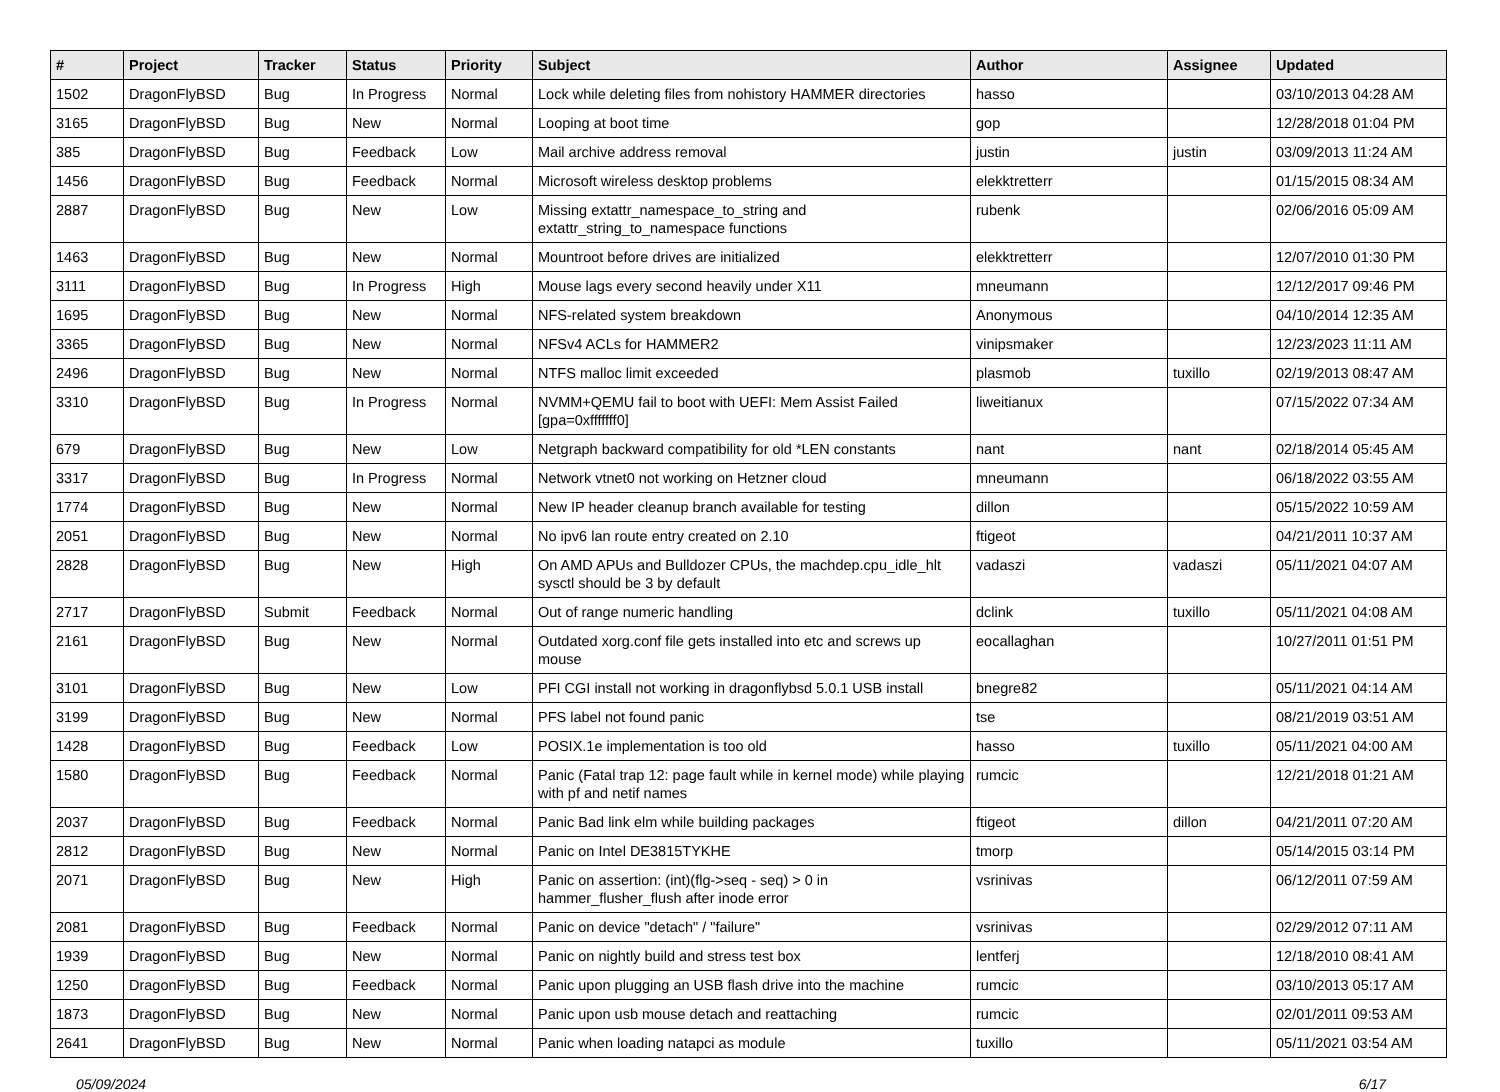| # | Project | Tracker | Status | Priority | Subject | Author | Assignee | Updated |
| --- | --- | --- | --- | --- | --- | --- | --- | --- |
| 1502 | DragonFlyBSD | Bug | In Progress | Normal | Lock while deleting files from nohistory HAMMER directories | hasso | | 03/10/2013 04:28 AM |
| 3165 | DragonFlyBSD | Bug | New | Normal | Looping at boot time | gop | | 12/28/2018 01:04 PM |
| 385 | DragonFlyBSD | Bug | Feedback | Low | Mail archive address removal | justin | justin | 03/09/2013 11:24 AM |
| 1456 | DragonFlyBSD | Bug | Feedback | Normal | Microsoft wireless desktop problems | elekktretterr | | 01/15/2015 08:34 AM |
| 2887 | DragonFlyBSD | Bug | New | Low | Missing extattr_namespace_to_string and extattr_string_to_namespace functions | rubenk | | 02/06/2016 05:09 AM |
| 1463 | DragonFlyBSD | Bug | New | Normal | Mountroot before drives are initialized | elekktretterr | | 12/07/2010 01:30 PM |
| 3111 | DragonFlyBSD | Bug | In Progress | High | Mouse lags every second heavily under X11 | mneumann | | 12/12/2017 09:46 PM |
| 1695 | DragonFlyBSD | Bug | New | Normal | NFS-related system breakdown | Anonymous | | 04/10/2014 12:35 AM |
| 3365 | DragonFlyBSD | Bug | New | Normal | NFSv4 ACLs for HAMMER2 | vinipsmaker | | 12/23/2023 11:11 AM |
| 2496 | DragonFlyBSD | Bug | New | Normal | NTFS malloc limit exceeded | plasmob | tuxillo | 02/19/2013 08:47 AM |
| 3310 | DragonFlyBSD | Bug | In Progress | Normal | NVMM+QEMU fail to boot with UEFI: Mem Assist Failed [gpa=0xfffffff0] | liweitianux | | 07/15/2022 07:34 AM |
| 679 | DragonFlyBSD | Bug | New | Low | Netgraph backward compatibility for old *LEN constants | nant | nant | 02/18/2014 05:45 AM |
| 3317 | DragonFlyBSD | Bug | In Progress | Normal | Network vtnet0 not working on Hetzner cloud | mneumann | | 06/18/2022 03:55 AM |
| 1774 | DragonFlyBSD | Bug | New | Normal | New IP header cleanup branch available for testing | dillon | | 05/15/2022 10:59 AM |
| 2051 | DragonFlyBSD | Bug | New | Normal | No ipv6 lan route entry created on 2.10 | ftigeot | | 04/21/2011 10:37 AM |
| 2828 | DragonFlyBSD | Bug | New | High | On AMD APUs and Bulldozer CPUs, the machdep.cpu_idle_hlt sysctl should be 3 by default | vadaszi | vadaszi | 05/11/2021 04:07 AM |
| 2717 | DragonFlyBSD | Submit | Feedback | Normal | Out of range numeric handling | dclink | tuxillo | 05/11/2021 04:08 AM |
| 2161 | DragonFlyBSD | Bug | New | Normal | Outdated xorg.conf file gets installed into etc and screws up mouse | eocallaghan | | 10/27/2011 01:51 PM |
| 3101 | DragonFlyBSD | Bug | New | Low | PFI CGI install not working in dragonflybsd 5.0.1 USB install | bnegre82 | | 05/11/2021 04:14 AM |
| 3199 | DragonFlyBSD | Bug | New | Normal | PFS label not found panic | tse | | 08/21/2019 03:51 AM |
| 1428 | DragonFlyBSD | Bug | Feedback | Low | POSIX.1e implementation is too old | hasso | tuxillo | 05/11/2021 04:00 AM |
| 1580 | DragonFlyBSD | Bug | Feedback | Normal | Panic (Fatal trap 12: page fault while in kernel mode) while playing with pf and netif names | rumcic | | 12/21/2018 01:21 AM |
| 2037 | DragonFlyBSD | Bug | Feedback | Normal | Panic Bad link elm while building packages | ftigeot | dillon | 04/21/2011 07:20 AM |
| 2812 | DragonFlyBSD | Bug | New | Normal | Panic on Intel DE3815TYKHE | tmorp | | 05/14/2015 03:14 PM |
| 2071 | DragonFlyBSD | Bug | New | High | Panic on assertion: (int)(flg->seq - seq) > 0 in hammer_flusher_flush after inode error | vsrinivas | | 06/12/2011 07:59 AM |
| 2081 | DragonFlyBSD | Bug | Feedback | Normal | Panic on device "detach" / "failure" | vsrinivas | | 02/29/2012 07:11 AM |
| 1939 | DragonFlyBSD | Bug | New | Normal | Panic on nightly build and stress test box | lentferj | | 12/18/2010 08:41 AM |
| 1250 | DragonFlyBSD | Bug | Feedback | Normal | Panic upon plugging an USB flash drive into the machine | rumcic | | 03/10/2013 05:17 AM |
| 1873 | DragonFlyBSD | Bug | New | Normal | Panic upon usb mouse detach and reattaching | rumcic | | 02/01/2011 09:53 AM |
| 2641 | DragonFlyBSD | Bug | New | Normal | Panic when loading natapci as module | tuxillo | | 05/11/2021 03:54 AM |
05/09/2024 6/17